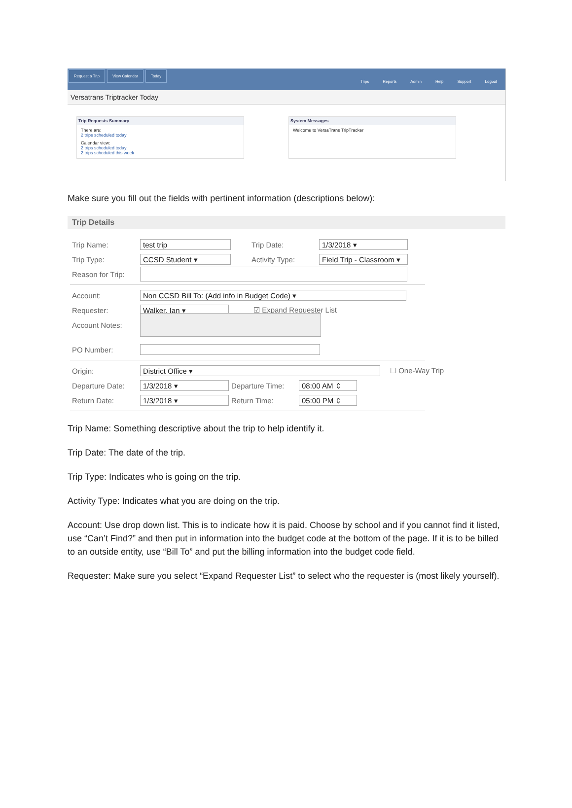Request a Trip View Calendar Today
Trips Reports Admin Help Support Logout
Versatrans Triptracker Today
Trip Requests Summary
There are:
2 trips scheduled today
Calendar view:
2 trips scheduled today
2 trips scheduled this week
System Messages
Welcome to VersaTrans TripTracker
Make sure you fill out the fields with pertinent information (descriptions below):
Trip Details
Trip Name: test trip Trip Date: 1/3/2018 ▾
Trip Type: CCSD Student ▾ Activity Type: Field Trip - Classroom ▾
Reason for Trip:
Account: Non CCSD Bill To: (Add info in Budget Code) ▾
Requester: Walker, Ian ▾ ☑ Expand Requester List
Account Notes:
PO Number:
Origin: District Office ▾ ☐ One-Way Trip
Departure Date: 1/3/2018 ▾ Departure Time: 08:00 AM ⇕
Return Date: 1/3/2018 ▾ Return Time: 05:00 PM ⇕
Trip Name: Something descriptive about the trip to help identify it.
Trip Date: The date of the trip.
Trip Type: Indicates who is going on the trip.
Activity Type: Indicates what you are doing on the trip.
Account: Use drop down list. This is to indicate how it is paid. Choose by school and if you cannot find it listed, use “Can’t Find?” and then put in information into the budget code at the bottom of the page. If it is to be billed to an outside entity, use “Bill To” and put the billing information into the budget code field.
Requester: Make sure you select “Expand Requester List” to select who the requester is (most likely yourself).